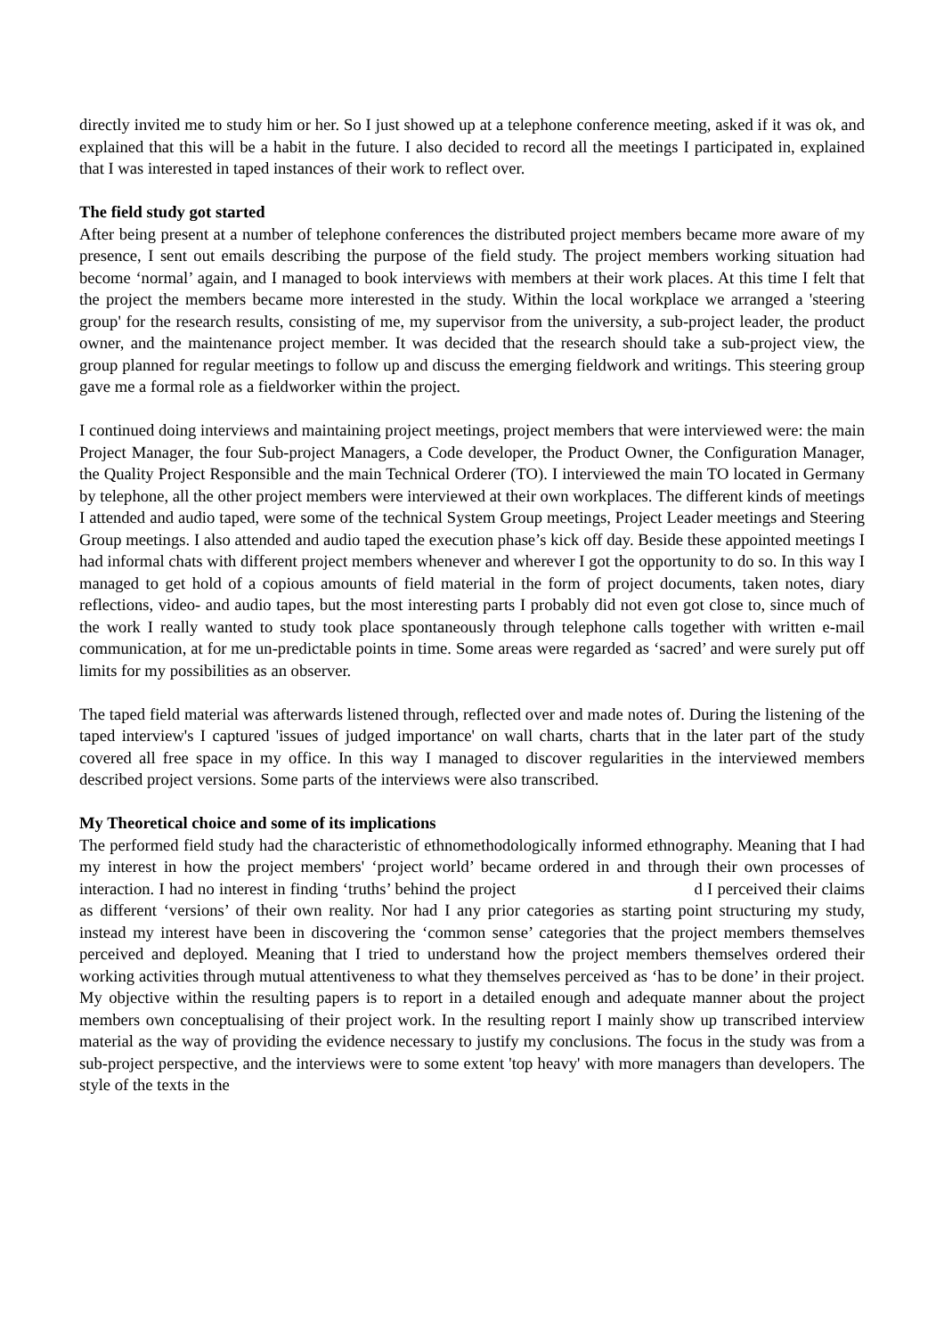directly invited me to study him or her. So I just showed up at a telephone conference meeting, asked if it was ok, and explained that this will be a habit in the future. I also decided to record all the meetings I participated in, explained that I was interested in taped instances of their work to reflect over.
The field study got started
After being present at a number of telephone conferences the distributed project members became more aware of my presence, I sent out emails describing the purpose of the field study. The project members working situation had become ‘normal’ again, and I managed to book interviews with members at their work places. At this time I felt that the project the members became more interested in the study. Within the local workplace we arranged a 'steering group' for the research results, consisting of me, my supervisor from the university, a sub-project leader, the product owner, and the maintenance project member. It was decided that the research should take a sub-project view, the group planned for regular meetings to follow up and discuss the emerging fieldwork and writings. This steering group gave me a formal role as a fieldworker within the project.
I continued doing interviews and maintaining project meetings, project members that were interviewed were: the main Project Manager, the four Sub-project Managers, a Code developer, the Product Owner, the Configuration Manager, the Quality Project Responsible and the main Technical Orderer (TO). I interviewed the main TO located in Germany by telephone, all the other project members were interviewed at their own workplaces. The different kinds of meetings I attended and audio taped, were some of the technical System Group meetings, Project Leader meetings and Steering Group meetings. I also attended and audio taped the execution phase’s kick off day. Beside these appointed meetings I had informal chats with different project members whenever and wherever I got the opportunity to do so. In this way I managed to get hold of a copious amounts of field material in the form of project documents, taken notes, diary reflections, video- and audio tapes, but the most interesting parts I probably did not even got close to, since much of the work I really wanted to study took place spontaneously through telephone calls together with written e-mail communication, at for me un-predictable points in time. Some areas were regarded as ‘sacred’ and were surely put off limits for my possibilities as an observer.
The taped field material was afterwards listened through, reflected over and made notes of. During the listening of the taped interview's I captured 'issues of judged importance' on wall charts, charts that in the later part of the study covered all free space in my office. In this way I managed to discover regularities in the interviewed members described project versions. Some parts of the interviews were also transcribed.
My Theoretical choice and some of its implications
The performed field study had the characteristic of ethnomethodologically informed ethnography. Meaning that I had my interest in how the project members' ‘project world’ became ordered in and through their own processes of interaction. I had no interest in finding ‘truths’ behind the project d I perceived their claims as different ‘versions’ of their own reality. Nor had I any prior categories as starting point structuring my study, instead my interest have been in discovering the ‘common sense’ categories that the project members themselves perceived and deployed. Meaning that I tried to understand how the project members themselves ordered their working activities through mutual attentiveness to what they themselves perceived as ‘has to be done’ in their project. My objective within the resulting papers is to report in a detailed enough and adequate manner about the project members own conceptualising of their project work. In the resulting report I mainly show up transcribed interview material as the way of providing the evidence necessary to justify my conclusions. The focus in the study was from a sub-project perspective, and the interviews were to some extent 'top heavy' with more managers than developers. The style of the texts in the